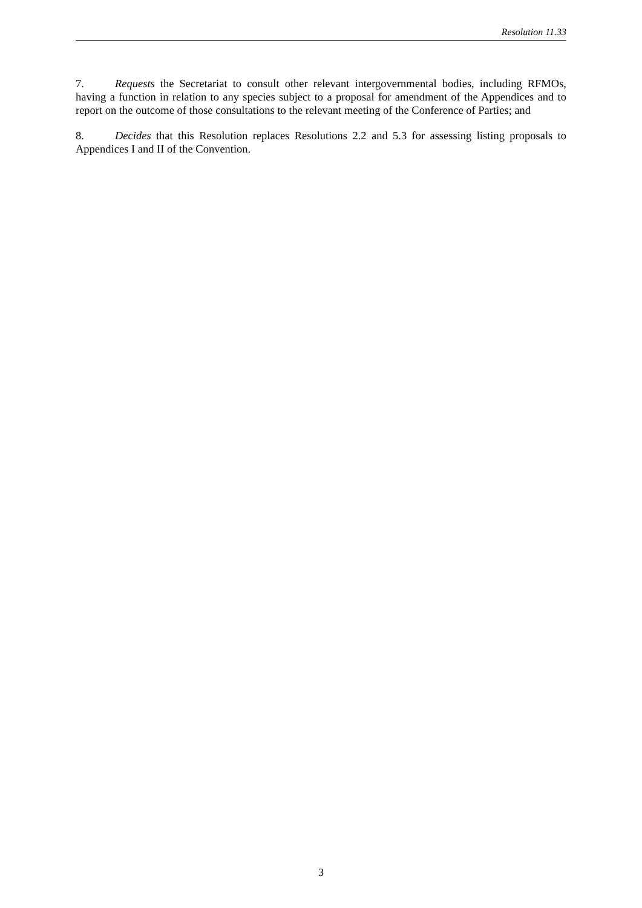Resolution 11.33
7. Requests the Secretariat to consult other relevant intergovernmental bodies, including RFMOs, having a function in relation to any species subject to a proposal for amendment of the Appendices and to report on the outcome of those consultations to the relevant meeting of the Conference of Parties; and
8. Decides that this Resolution replaces Resolutions 2.2 and 5.3 for assessing listing proposals to Appendices I and II of the Convention.
3